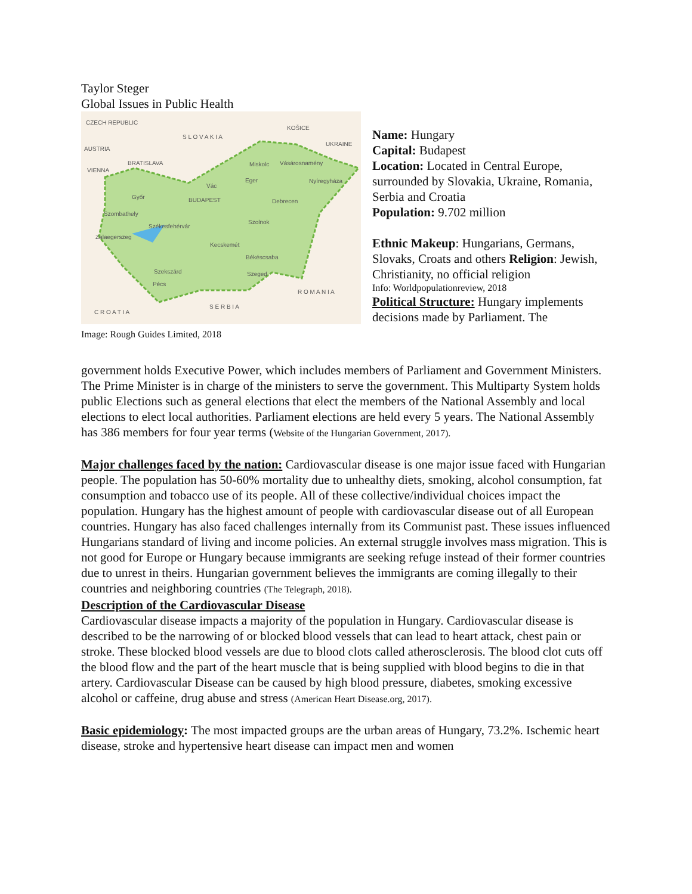Taylor Steger
Global Issues in Public Health
CZECH REPUBLIC
S L O V A K I A
KOŠICE
UKRAINE
AUSTRIA
VIENNA
BRATISLAVA Miskolc Vásárosnamény
Eger Nyíregyháza
Vác
Győr BUDAPEST Debrecen
Szombathely
Szolnok
Székesfehérvár
Zalaegerszeg
Kecskemét
Békéscsaba
Szekszárd Szeged
Pécs
R O M A N I A
S E R B I A
C R O A T I A
Image: Rough Guides Limited, 2018
Name: Hungary
Capital: Budapest
Location: Located in Central Europe, surrounded by Slovakia, Ukraine, Romania, Serbia and Croatia
Population: 9.702 million
Ethnic Makeup: Hungarians, Germans, Slovaks, Croats and others Religion: Jewish, Christianity, no official religion
Info: Worldpopulationreview, 2018
Political Structure: Hungary implements decisions made by Parliament. The
government holds Executive Power, which includes members of Parliament and Government Ministers. The Prime Minister is in charge of the ministers to serve the government. This Multiparty System holds public Elections such as general elections that elect the members of the National Assembly and local elections to elect local authorities. Parliament elections are held every 5 years. The National Assembly has 386 members for four year terms (Website of the Hungarian Government, 2017).
Major challenges faced by the nation: Cardiovascular disease is one major issue faced with Hungarian people. The population has 50-60% mortality due to unhealthy diets, smoking, alcohol consumption, fat consumption and tobacco use of its people. All of these collective/individual choices impact the population. Hungary has the highest amount of people with cardiovascular disease out of all European countries. Hungary has also faced challenges internally from its Communist past. These issues influenced Hungarians standard of living and income policies. An external struggle involves mass migration. This is not good for Europe or Hungary because immigrants are seeking refuge instead of their former countries due to unrest in theirs. Hungarian government believes the immigrants are coming illegally to their countries and neighboring countries (The Telegraph, 2018).
Description of the Cardiovascular Disease
Cardiovascular disease impacts a majority of the population in Hungary. Cardiovascular disease is described to be the narrowing of or blocked blood vessels that can lead to heart attack, chest pain or stroke. These blocked blood vessels are due to blood clots called atherosclerosis. The blood clot cuts off the blood flow and the part of the heart muscle that is being supplied with blood begins to die in that artery. Cardiovascular Disease can be caused by high blood pressure, diabetes, smoking excessive alcohol or caffeine, drug abuse and stress (American Heart Disease.org, 2017).
Basic epidemiology: The most impacted groups are the urban areas of Hungary, 73.2%. Ischemic heart disease, stroke and hypertensive heart disease can impact men and women